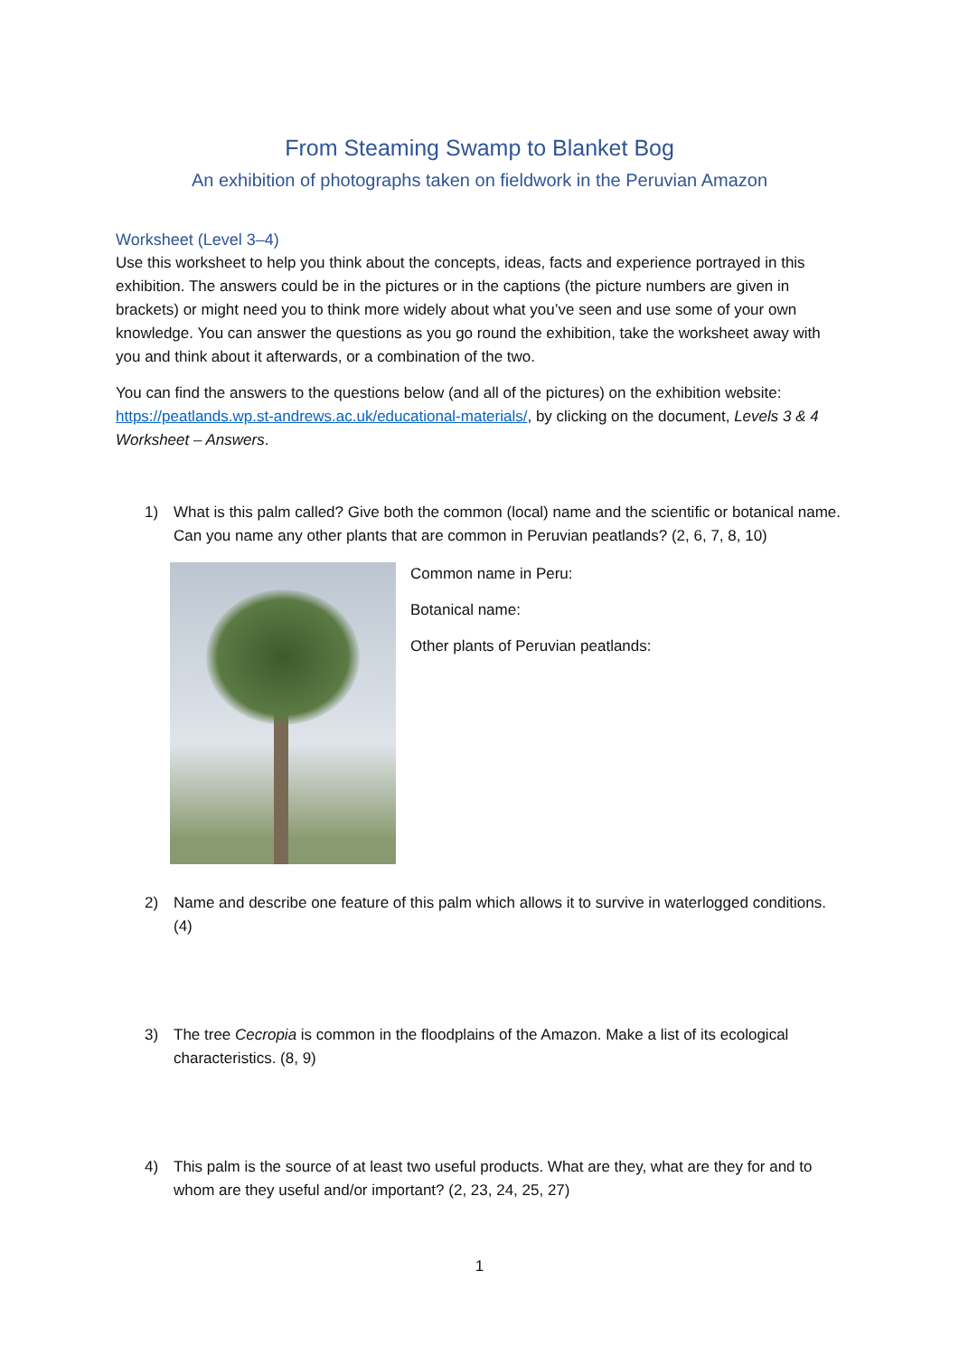From Steaming Swamp to Blanket Bog
An exhibition of photographs taken on fieldwork in the Peruvian Amazon
Worksheet (Level 3–4)
Use this worksheet to help you think about the concepts, ideas, facts and experience portrayed in this exhibition. The answers could be in the pictures or in the captions (the picture numbers are given in brackets) or might need you to think more widely about what you’ve seen and use some of your own knowledge. You can answer the questions as you go round the exhibition, take the worksheet away with you and think about it afterwards, or a combination of the two.
You can find the answers to the questions below (and all of the pictures) on the exhibition website: https://peatlands.wp.st-andrews.ac.uk/educational-materials/, by clicking on the document, Levels 3 & 4 Worksheet – Answers.
1) What is this palm called? Give both the common (local) name and the scientific or botanical name. Can you name any other plants that are common in Peruvian peatlands? (2, 6, 7, 8, 10)
Common name in Peru:
Botanical name:
Other plants of Peruvian peatlands:
2) Name and describe one feature of this palm which allows it to survive in waterlogged conditions. (4)
3) The tree Cecropia is common in the floodplains of the Amazon. Make a list of its ecological characteristics. (8, 9)
4) This palm is the source of at least two useful products. What are they, what are they for and to whom are they useful and/or important? (2, 23, 24, 25, 27)
1